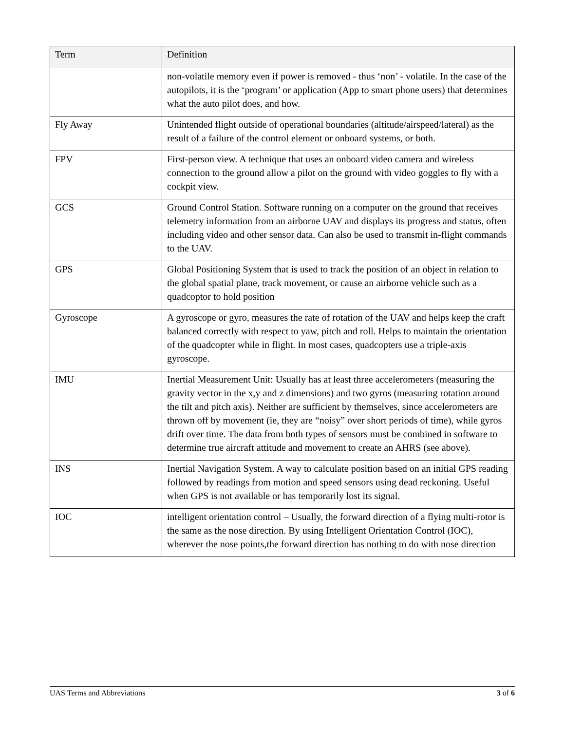| Term | Definition |
| --- | --- |
| | non-volatile memory even if power is removed - thus ‘non’ - volatile. In the case of the autopilots, it is the ‘program’ or application (App to smart phone users) that determines what the auto pilot does, and how. |
| Fly Away | Unintended flight outside of operational boundaries (altitude/airspeed/lateral) as the result of a failure of the control element or onboard systems, or both. |
| FPV | First-person view. A technique that uses an onboard video camera and wireless connection to the ground allow a pilot on the ground with video goggles to fly with a cockpit view. |
| GCS | Ground Control Station. Software running on a computer on the ground that receives telemetry information from an airborne UAV and displays its progress and status, often including video and other sensor data. Can also be used to transmit in-flight commands to the UAV. |
| GPS | Global Positioning System that is used to track the position of an object in relation to the global spatial plane, track movement, or cause an airborne vehicle such as a quadcoptor to hold position |
| Gyroscope | A gyroscope or gyro, measures the rate of rotation of the UAV and helps keep the craft balanced correctly with respect to yaw, pitch and roll. Helps to maintain the orientation of the quadcopter while in flight. In most cases, quadcopters use a triple-axis gyroscope. |
| IMU | Inertial Measurement Unit: Usually has at least three accelerometers (measuring the gravity vector in the x,y and z dimensions) and two gyros (measuring rotation around the tilt and pitch axis). Neither are sufficient by themselves, since accelerometers are thrown off by movement (ie, they are “noisy” over short periods of time), while gyros drift over time. The data from both types of sensors must be combined in software to determine true aircraft attitude and movement to create an AHRS (see above). |
| INS | Inertial Navigation System. A way to calculate position based on an initial GPS reading followed by readings from motion and speed sensors using dead reckoning. Useful when GPS is not available or has temporarily lost its signal. |
| IOC | intelligent orientation control – Usually, the forward direction of a flying multi-rotor is the same as the nose direction. By using Intelligent Orientation Control (IOC), wherever the nose points,the forward direction has nothing to do with nose direction |
UAS Terms and Abbreviations 3 of 6